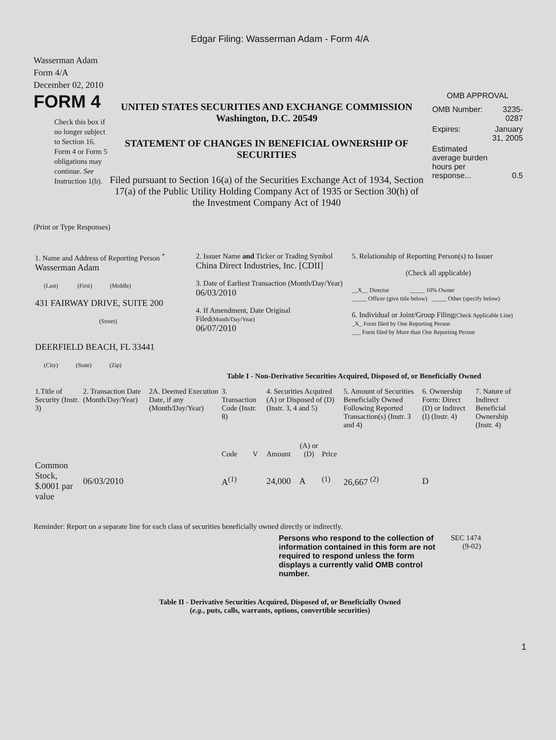Edgar Filing: Wasserman Adam - Form 4/A
Wasserman Adam
Form 4/A
December 02, 2010
FORM 4
Check this box if no longer subject to Section 16. Form 4 or Form 5 obligations may continue. See Instruction 1(b).
UNITED STATES SECURITIES AND EXCHANGE COMMISSION
Washington, D.C. 20549
STATEMENT OF CHANGES IN BENEFICIAL OWNERSHIP OF SECURITIES
Filed pursuant to Section 16(a) of the Securities Exchange Act of 1934, Section 17(a) of the Public Utility Holding Company Act of 1935 or Section 30(h) of the Investment Company Act of 1940
OMB APPROVAL
| OMB Number: | 3235-0287 |
| Expires: | January 31, 2005 |
| Estimated average burden hours per response... | 0.5 |
(Print or Type Responses)
| 1. Name and Address of Reporting Person <sup>*</sup> Wasserman Adam (Last) (First) (Middle) 431 FAIRWAY DRIVE, SUITE 200 (Street) DEERFIELD BEACH, FL 33441 (City) (State) (Zip) | 2. Issuer Name and Ticker or Trading Symbol China Direct Industries, Inc. [CDII] 3. Date of Earliest Transaction (Month/Day/Year) 06/03/2010 4. If Amendment, Date Original Filed (Month/Day/Year) 06/07/2010 | 5. Relationship of Reporting Person(s) to Issuer (Check all applicable) __X__ Director _____ 10% Owner _____ Officer (give title below) _____ Other (specify below) 6. Individual or Joint/Group Filing (Check Applicable Line) _X_ Form filed by One Reporting Person ___ Form filed by More than One Reporting Person |
Table I - Non-Derivative Securities Acquired, Disposed of, or Beneficially Owned
| 1.Title of Security (Instr. 3) | 2. Transaction Date (Month/Day/Year) | 2A. Deemed Execution Date, if any (Month/Day/Year) | 3. Transaction Code (Instr. 8) | | 4. Securities Acquired (A) or Disposed of (D) (Instr. 3, 4 and 5) | | | 5. Amount of Securities Beneficially Owned Following Reported Transaction(s) (Instr. 3 and 4) | 6. Ownership Form: Direct (D) or Indirect (I) (Instr. 4) | 7. Nature of Indirect Beneficial Ownership (Instr. 4) |
| --- | --- | --- | --- | --- | --- | --- | --- | --- | --- | --- |
| | | | Code | V | Amount | (A) or (D) | Price | | | |
| Common Stock, $.0001 par value | 06/03/2010 | | A<sup>(1)</sup> | | 24,000 | A | <sup>(1)</sup> | 26,667 <sup>(2)</sup> | D | |
Reminder: Report on a separate line for each class of securities beneficially owned directly or indirectly.
Persons who respond to the collection of information contained in this form are not required to respond unless the form displays a currently valid OMB control number.
SEC 1474 (9-02)
Table II - Derivative Securities Acquired, Disposed of, or Beneficially Owned
(e.g., puts, calls, warrants, options, convertible securities)
1